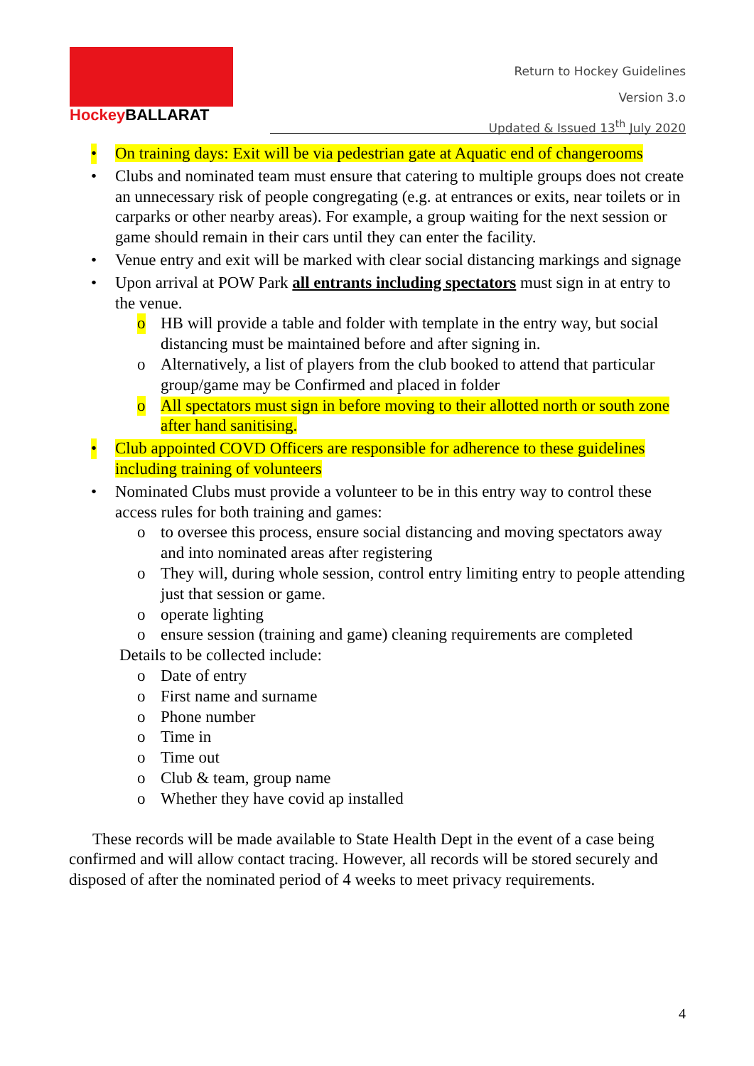Hockey BALLARAT
Return to Hockey Guidelines
Version 3.o
Updated & Issued 13<sup>th</sup> July 2020
• On training days: Exit will be via pedestrian gate at Aquatic end of changerooms
• Clubs and nominated team must ensure that catering to multiple groups does not create an unnecessary risk of people congregating (e.g. at entrances or exits, near toilets or in carparks or other nearby areas). For example, a group waiting for the next session or game should remain in their cars until they can enter the facility.
• Venue entry and exit will be marked with clear social distancing markings and signage
• Upon arrival at POW Park all entrants including spectators must sign in at entry to the venue.
o HB will provide a table and folder with template in the entry way, but social distancing must be maintained before and after signing in.
o Alternatively, a list of players from the club booked to attend that particular group/game may be Confirmed and placed in folder
o All spectators must sign in before moving to their allotted north or south zone after hand sanitising.
• Club appointed COVD Officers are responsible for adherence to these guidelines including training of volunteers
• Nominated Clubs must provide a volunteer to be in this entry way to control these access rules for both training and games:
o to oversee this process, ensure social distancing and moving spectators away and into nominated areas after registering
o They will, during whole session, control entry limiting entry to people attending just that session or game.
o operate lighting
o ensure session (training and game) cleaning requirements are completed
Details to be collected include:
o Date of entry
o First name and surname
o Phone number
o Time in
o Time out
o Club & team, group name
o Whether they have covid ap installed
These records will be made available to State Health Dept in the event of a case being confirmed and will allow contact tracing. However, all records will be stored securely and disposed of after the nominated period of 4 weeks to meet privacy requirements.
4